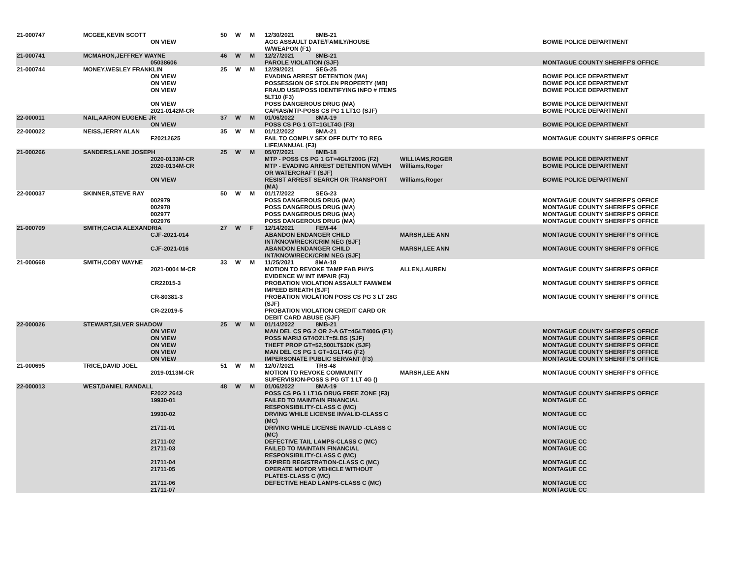| 21-000747 | MCGEE,KEVIN SCOTT | | 50 | W | M | 12/30/2021 8MB-21 | | |
| | | ON VIEW | | | | AGG ASSAULT DATE/FAMILY/HOUSE W/WEAPON (F1) | | BOWIE POLICE DEPARTMENT |
| 21-000741 | MCMAHON,JEFFREY WAYNE | | 46 | W | M | 12/27/2021 8MB-21 | | |
| | | 05038606 | | | | PAROLE VIOLATION (SJF) | | MONTAGUE COUNTY SHERIFF'S OFFICE |
| 21-000744 | MONEY,WESLEY FRANKLIN | | 25 | W | M | 12/29/2021 SEG-25 | | |
| | | ON VIEW | | | | EVADING ARREST DETENTION (MA) | | BOWIE POLICE DEPARTMENT |
| | | ON VIEW | | | | POSSESSION OF STOLEN PROPERTY (MB) | | BOWIE POLICE DEPARTMENT |
| | | ON VIEW | | | | FRAUD USE/POSS IDENTIFYING INFO # ITEMS 5LT10 (F3) | | BOWIE POLICE DEPARTMENT |
| | | ON VIEW | | | | POSS DANGEROUS DRUG (MA) | | BOWIE POLICE DEPARTMENT |
| | | 2021-0142M-CR | | | | CAPIAS/MTP-POSS CS PG 1 LT1G (SJF) | | BOWIE POLICE DEPARTMENT |
| 22-000011 | NAIL,AARON EUGENE JR | | 37 | W | M | 01/06/2022 8MA-19 | | |
| | | ON VIEW | | | | POSS CS PG 1 GT=1GLT4G (F3) | | BOWIE POLICE DEPARTMENT |
| 22-000022 | NEISS,JERRY ALAN | | 35 | W | M | 01/12/2022 8MA-21 | | |
| | | F20212625 | | | | FAIL TO COMPLY SEX OFF DUTY TO REG LIFE/ANNUAL (F3) | | MONTAGUE COUNTY SHERIFF'S OFFICE |
| 21-000266 | SANDERS,LANE JOSEPH | | 25 | W | M | 05/07/2021 8MB-18 | | |
| | | 2020-0133M-CR | | | | MTP - POSS CS PG 1 GT=4GLT200G (F2) | WILLIAMS,ROGER | BOWIE POLICE DEPARTMENT |
| | | 2020-0134M-CR | | | | MTP - EVADING ARREST DETENTION W/VEH OR WATERCRAFT (SJF) | Williams,Roger | BOWIE POLICE DEPARTMENT |
| | | ON VIEW | | | | RESIST ARREST SEARCH OR TRANSPORT (MA) | Williams,Roger | BOWIE POLICE DEPARTMENT |
| 22-000037 | SKINNER,STEVE RAY | | 50 | W | M | 01/17/2022 SEG-23 | | |
| | | 002979 | | | | POSS DANGEROUS DRUG (MA) | | MONTAGUE COUNTY SHERIFF'S OFFICE |
| | | 002978 | | | | POSS DANGEROUS DRUG (MA) | | MONTAGUE COUNTY SHERIFF'S OFFICE |
| | | 002977 | | | | POSS DANGEROUS DRUG (MA) | | MONTAGUE COUNTY SHERIFF'S OFFICE |
| | | 002976 | | | | POSS DANGEROUS DRUG (MA) | | MONTAGUE COUNTY SHERIFF'S OFFICE |
| 21-000709 | SMITH,CACIA ALEXANDRIA | | 27 | W | F | 12/14/2021 FEM-44 | | |
| | | CJF-2021-014 | | | | ABANDON ENDANGER CHILD INT/KNOW/RECK/CRIM NEG (SJF) | MARSH,LEE ANN | MONTAGUE COUNTY SHERIFF'S OFFICE |
| | | CJF-2021-016 | | | | ABANDON ENDANGER CHILD INT/KNOW/RECK/CRIM NEG (SJF) | MARSH,LEE ANN | MONTAGUE COUNTY SHERIFF'S OFFICE |
| 21-000668 | SMITH,COBY WAYNE | | 33 | W | M | 11/25/2021 8MA-18 | | |
| | | 2021-0004 M-CR | | | | MOTION TO REVOKE TAMP FAB PHYS EVIDENCE W/ INT IMPAIR (F3) | ALLEN,LAUREN | MONTAGUE COUNTY SHERIFF'S OFFICE |
| | | CR22015-3 | | | | PROBATION VIOLATION ASSAULT FAM/MEM IMPEED BREATH (SJF) | | MONTAGUE COUNTY SHERIFF'S OFFICE |
| | | CR-80381-3 | | | | PROBATION VIOLATION POSS CS PG 3 LT 28G (SJF) | | MONTAGUE COUNTY SHERIFF'S OFFICE |
| | | CR-22019-5 | | | | PROBATION VIOLATION CREDIT CARD OR DEBIT CARD ABUSE (SJF) | | |
| 22-000026 | STEWART,SILVER SHADOW | | 25 | W | M | 01/14/2022 8MB-21 | | |
| | | ON VIEW | | | | MAN DEL CS PG 2 OR 2-A GT=4GLT400G (F1) | | MONTAGUE COUNTY SHERIFF'S OFFICE |
| | | ON VIEW | | | | POSS MARIJ GT4OZLT=5LBS (SJF) | | MONTAGUE COUNTY SHERIFF'S OFFICE |
| | | ON VIEW | | | | THEFT PROP GT=$2,500LT$30K (SJF) | | MONTAGUE COUNTY SHERIFF'S OFFICE |
| | | ON VIEW | | | | MAN DEL CS PG 1 GT=1GLT4G (F2) | | MONTAGUE COUNTY SHERIFF'S OFFICE |
| | | ON VIEW | | | | IMPERSONATE PUBLIC SERVANT (F3) | | MONTAGUE COUNTY SHERIFF'S OFFICE |
| 21-000695 | TRICE,DAVID JOEL | | 51 | W | M | 12/07/2021 TRS-48 | | |
| | | 2019-0113M-CR | | | | MOTION TO REVOKE COMMUNITY SUPERVISION-POSS S PG GT 1 LT 4G () | MARSH,LEE ANN | MONTAGUE COUNTY SHERIFF'S OFFICE |
| 22-000013 | WEST,DANIEL RANDALL | | 48 | W | M | 01/06/2022 8MA-19 | | |
| | | F2022 2643 | | | | POSS CS PG 1 LT1G DRUG FREE ZONE (F3) | | MONTAGUE COUNTY SHERIFF'S OFFICE |
| | | 19930-01 | | | | FAILED TO MAINTAIN FINANCIAL RESPONSIBILITY-CLASS C (MC) | | MONTAGUE CC |
| | | 19930-02 | | | | DRVING WHILE LICENSE INVALID-CLASS C (MC) | | MONTAGUE CC |
| | | 21711-01 | | | | DRIVING WHILE LICENSE INAVLID -CLASS C (MC) | | MONTAGUE CC |
| | | 21711-02 | | | | DEFECTIVE TAIL LAMPS-CLASS C (MC) | | MONTAGUE CC |
| | | 21711-03 | | | | FAILED TO MAINTAIN FINANCIAL RESPONSIBILITY-CLASS C (MC) | | MONTAGUE CC |
| | | 21711-04 | | | | EXPIRED REGISTRATION-CLASS C (MC) | | MONTAGUE CC |
| | | 21711-05 | | | | OPERATE MOTOR VEHICLE WITHOUT PLATES-CLASS C (MC) | | MONTAGUE CC |
| | | 21711-06 | | | | DEFECTIVE HEAD LAMPS-CLASS C (MC) | | MONTAGUE CC |
| | | 21711-07 | | | | | | MONTAGUE CC |